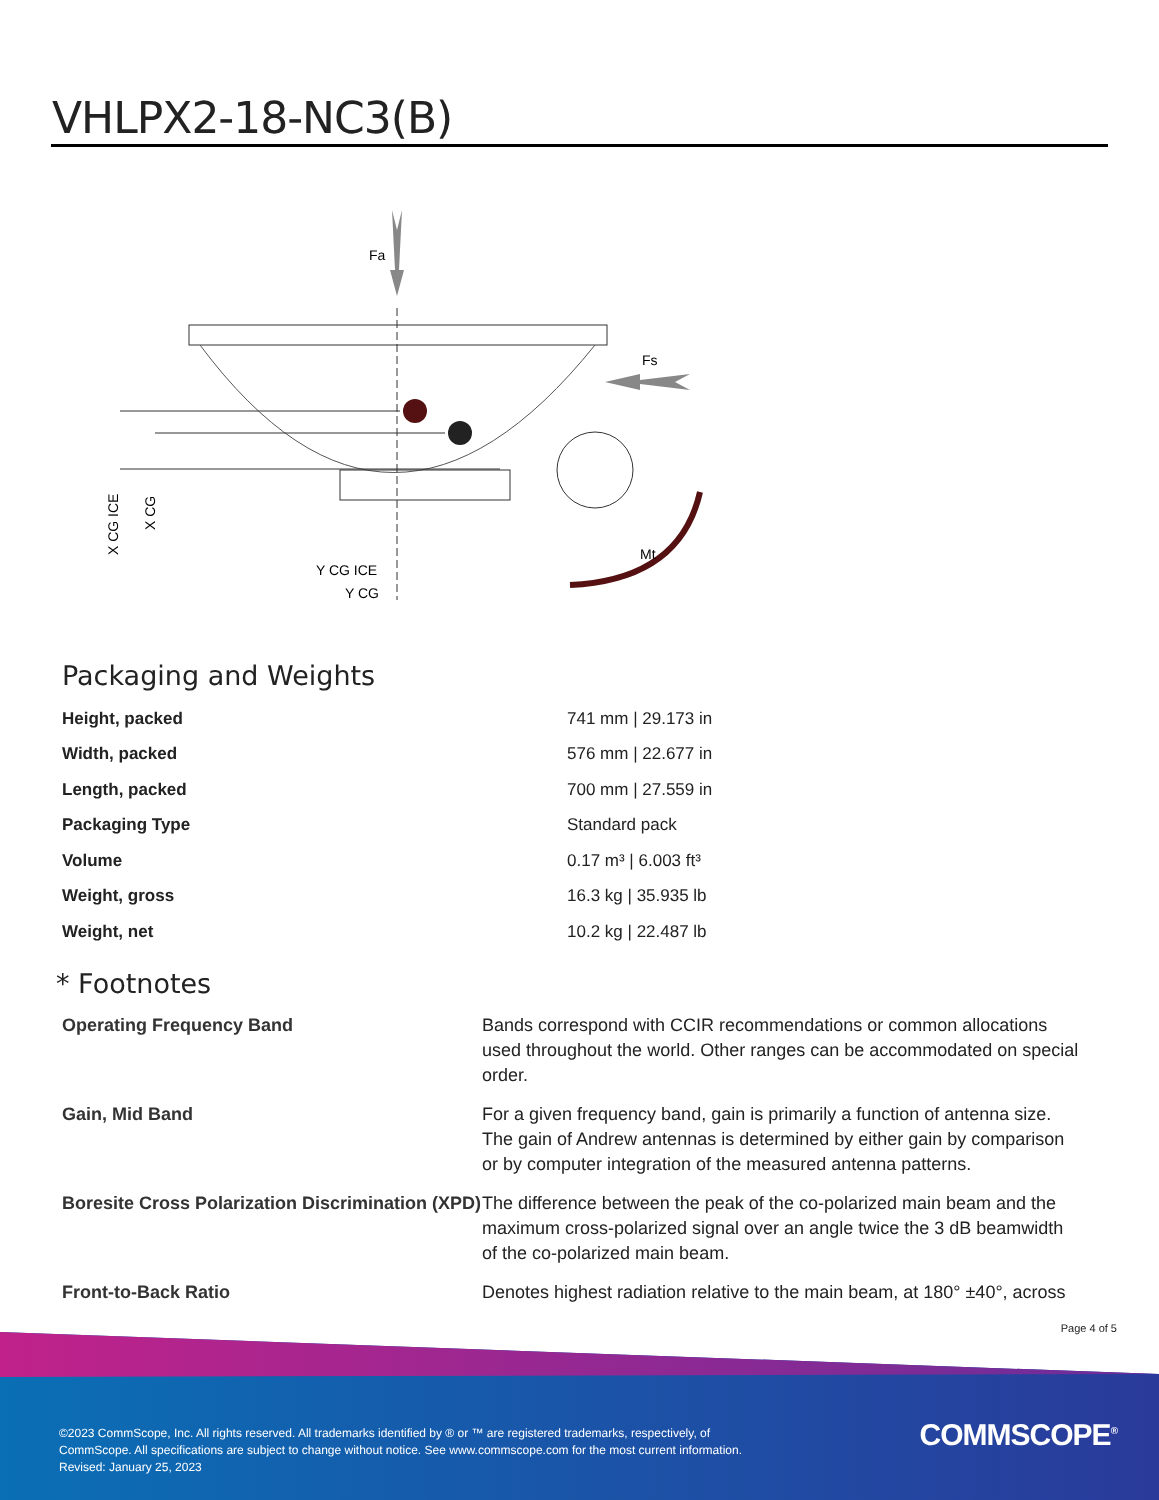VHLPX2-18-NC3(B)
Fa
Fs
Mt
Y CG ICE
Y CG
X CG ICE
X CG
Packaging and Weights
| Height, packed | 741 mm / 29.173 in |
| Width, packed | 576 mm / 22.677 in |
| Length, packed | 700 mm / 27.559 in |
| Packaging Type | Standard pack |
| Volume | 0.17 m³ / 6.003 ft³ |
| Weight, gross | 16.3 kg / 35.935 lb |
| Weight, net | 10.2 kg / 22.487 lb |
* Footnotes
| Operating Frequency Band | Bands correspond with CCIR recommendations or common allocations used throughout the world. Other ranges can be accommodated on special order. |
| Gain, Mid Band | For a given frequency band, gain is primarily a function of antenna size. The gain of Andrew antennas is determined by either gain by comparison or by computer integration of the measured antenna patterns. |
| Boresite Cross Polarization Discrimination (XPD) | The difference between the peak of the co-polarized main beam and the maximum cross-polarized signal over an angle twice the 3 dB beamwidth of the co-polarized main beam. |
| Front-to-Back Ratio | Denotes highest radiation relative to the main beam, at 180° ±40°, across |
Page 4 of 5
©2023 CommScope, Inc. All rights reserved. All trademarks identified by ® or ™ are registered trademarks, respectively, of CommScope. All specifications are subject to change without notice. See www.commscope.com for the most current information. Revised: January 25, 2023
COMMSCOPE<sup>®</sup>